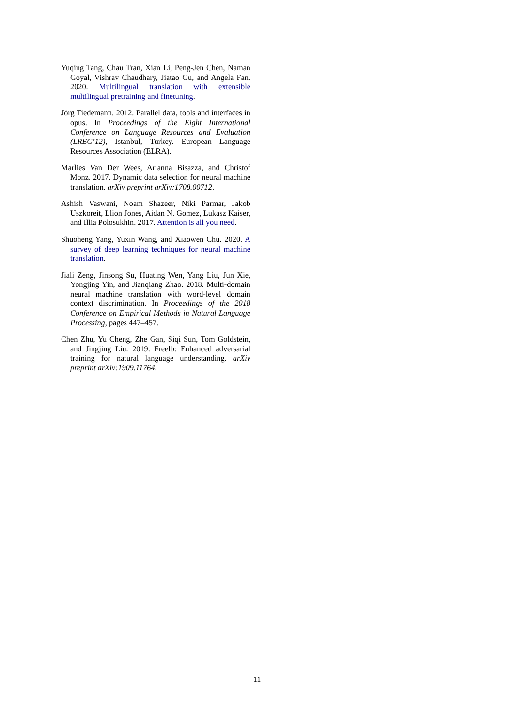Yuqing Tang, Chau Tran, Xian Li, Peng-Jen Chen, Naman Goyal, Vishrav Chaudhary, Jiatao Gu, and Angela Fan. 2020. Multilingual translation with extensible multilingual pretraining and finetuning.
Jörg Tiedemann. 2012. Parallel data, tools and interfaces in opus. In Proceedings of the Eight International Conference on Language Resources and Evaluation (LREC’12), Istanbul, Turkey. European Language Resources Association (ELRA).
Marlies Van Der Wees, Arianna Bisazza, and Christof Monz. 2017. Dynamic data selection for neural machine translation. arXiv preprint arXiv:1708.00712.
Ashish Vaswani, Noam Shazeer, Niki Parmar, Jakob Uszkoreit, Llion Jones, Aidan N. Gomez, Lukasz Kaiser, and Illia Polosukhin. 2017. Attention is all you need.
Shuoheng Yang, Yuxin Wang, and Xiaowen Chu. 2020. A survey of deep learning techniques for neural machine translation.
Jiali Zeng, Jinsong Su, Huating Wen, Yang Liu, Jun Xie, Yongjing Yin, and Jianqiang Zhao. 2018. Multi-domain neural machine translation with word-level domain context discrimination. In Proceedings of the 2018 Conference on Empirical Methods in Natural Language Processing, pages 447–457.
Chen Zhu, Yu Cheng, Zhe Gan, Siqi Sun, Tom Goldstein, and Jingjing Liu. 2019. Freelb: Enhanced adversarial training for natural language understanding. arXiv preprint arXiv:1909.11764.
11